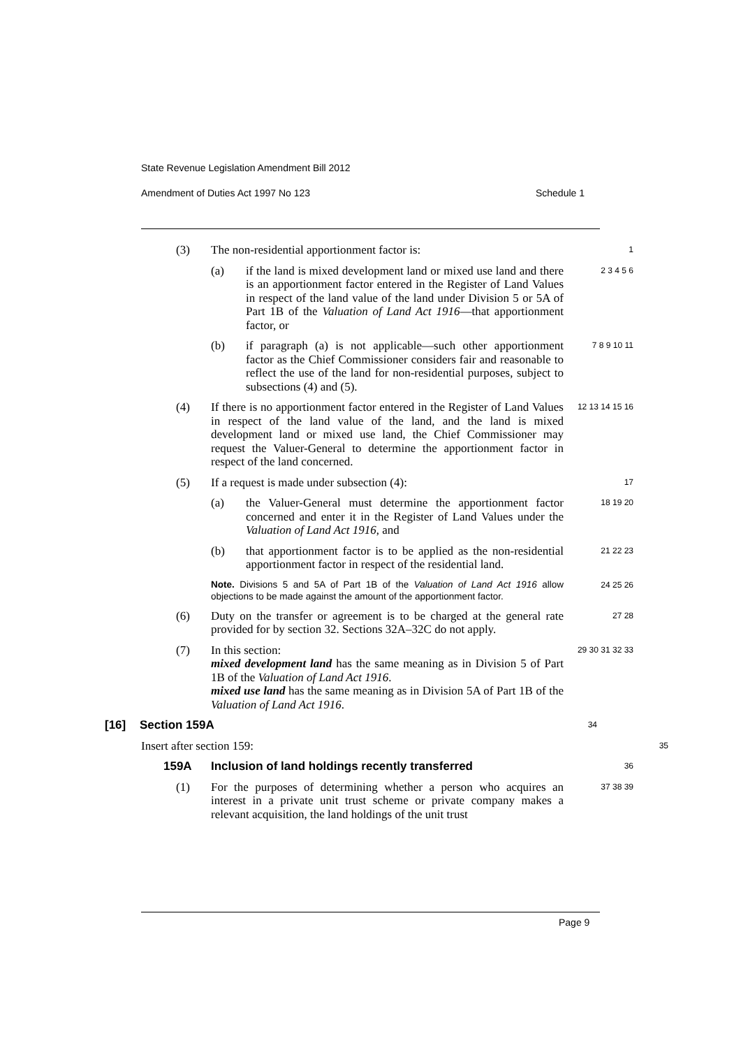State Revenue Legislation Amendment Bill 2012
Amendment of Duties Act 1997 No 123 Schedule 1
(3) The non-residential apportionment factor is:
1
(a) if the land is mixed development land or mixed use land and there is an apportionment factor entered in the Register of Land Values in respect of the land value of the land under Division 5 or 5A of Part 1B of the Valuation of Land Act 1916—that apportionment factor, or
2 3 4 5 6
(b) if paragraph (a) is not applicable—such other apportionment factor as the Chief Commissioner considers fair and reasonable to reflect the use of the land for non-residential purposes, subject to subsections (4) and (5).
7 8 9 10 11
(4) If there is no apportionment factor entered in the Register of Land Values in respect of the land value of the land, and the land is mixed development land or mixed use land, the Chief Commissioner may request the Valuer-General to determine the apportionment factor in respect of the land concerned.
12 13 14 15 16
(5) If a request is made under subsection (4):
17
(a) the Valuer-General must determine the apportionment factor concerned and enter it in the Register of Land Values under the Valuation of Land Act 1916, and
18 19 20
(b) that apportionment factor is to be applied as the non-residential apportionment factor in respect of the residential land.
21 22 23
Note. Divisions 5 and 5A of Part 1B of the Valuation of Land Act 1916 allow objections to be made against the amount of the apportionment factor.
24 25 26
(6) Duty on the transfer or agreement is to be charged at the general rate provided for by section 32. Sections 32A–32C do not apply.
27 28
(7) In this section:
mixed development land has the same meaning as in Division 5 of Part 1B of the Valuation of Land Act 1916.
mixed use land has the same meaning as in Division 5A of Part 1B of the Valuation of Land Act 1916.
29 30 31 32 33
[16] Section 159A
34
Insert after section 159:
35
159A Inclusion of land holdings recently transferred
36
(1) For the purposes of determining whether a person who acquires an interest in a private unit trust scheme or private company makes a relevant acquisition, the land holdings of the unit trust
37 38 39
Page 9